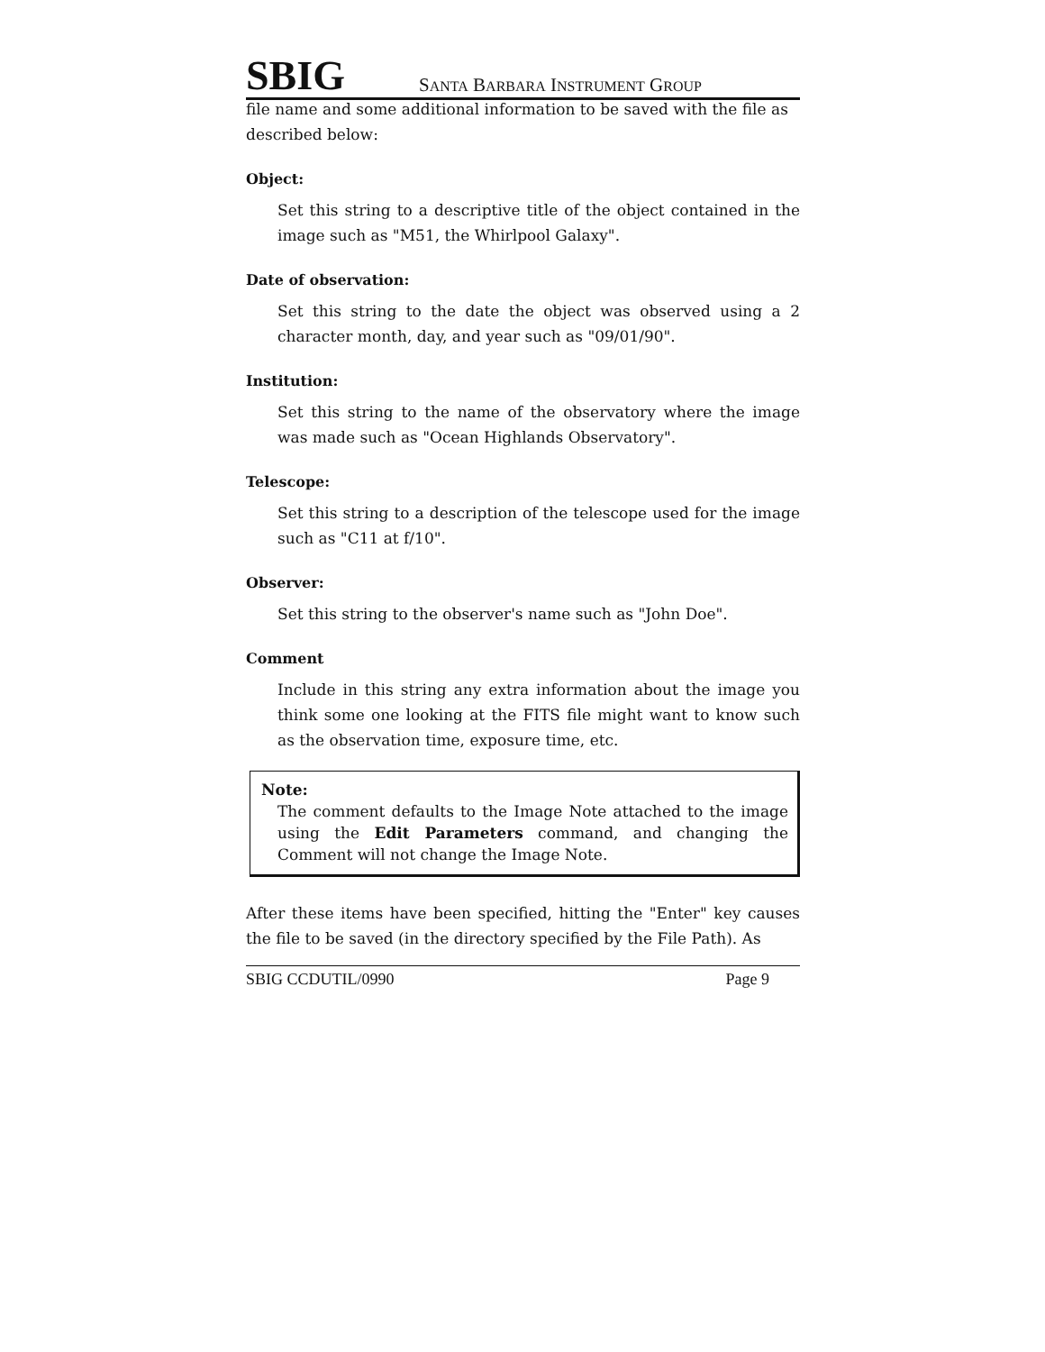SBIG SANTA BARBARA INSTRUMENT GROUP
file name and some additional information to be saved with the file as described below:
Object:
Set this string to a descriptive title of the object contained in the image such as "M51, the Whirlpool Galaxy".
Date of observation:
Set this string to the date the object was observed using a 2 character month, day, and year such as "09/01/90".
Institution:
Set this string to the name of the observatory where the image was made such as "Ocean Highlands Observatory".
Telescope:
Set this string to a description of the telescope used for the image such as "C11 at f/10".
Observer:
Set this string to the observer's name such as "John Doe".
Comment
Include in this string any extra information about the image you think some one looking at the FITS file might want to know such as the observation time, exposure time, etc.
Note:
The comment defaults to the Image Note attached to the image using the Edit Parameters command, and changing the Comment will not change the Image Note.
After these items have been specified, hitting the "Enter" key causes the file to be saved (in the directory specified by the File Path). As
SBIG CCDUTIL/0990 Page 9